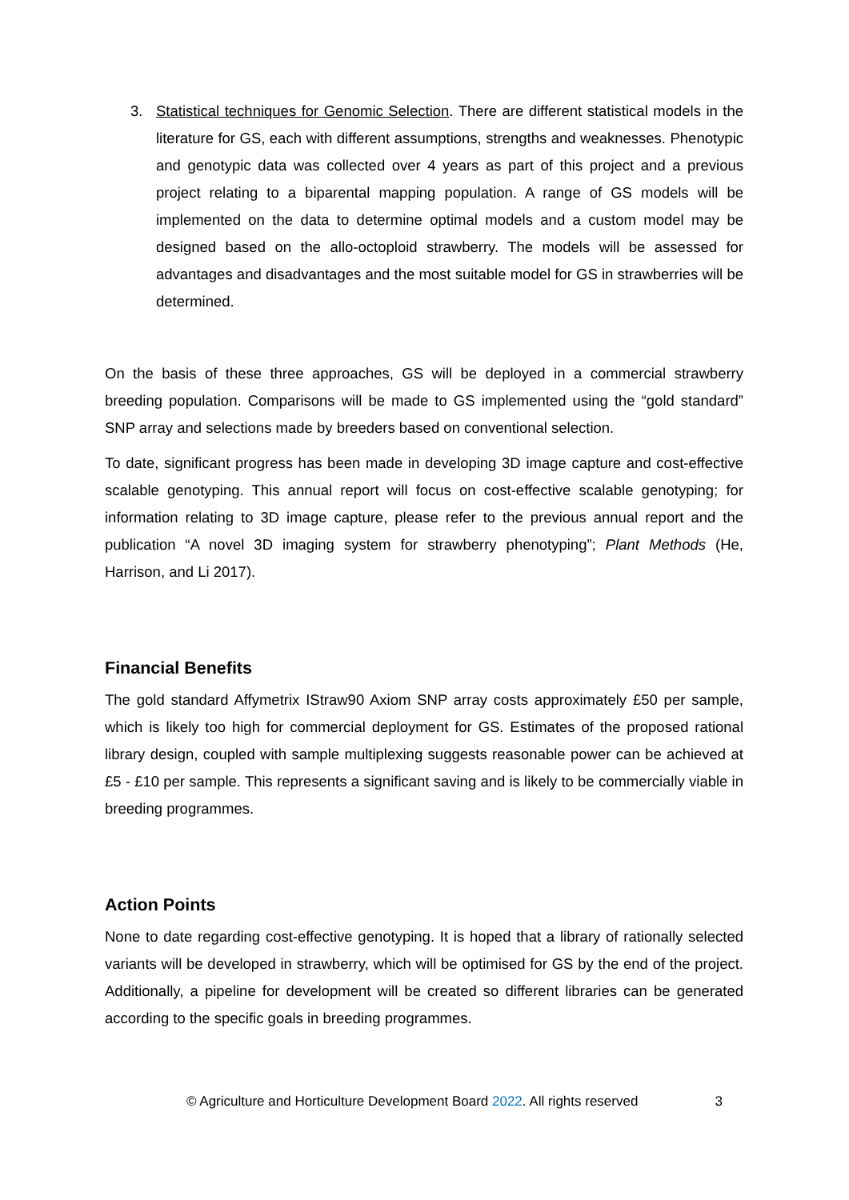3. Statistical techniques for Genomic Selection. There are different statistical models in the literature for GS, each with different assumptions, strengths and weaknesses. Phenotypic and genotypic data was collected over 4 years as part of this project and a previous project relating to a biparental mapping population. A range of GS models will be implemented on the data to determine optimal models and a custom model may be designed based on the allo-octoploid strawberry. The models will be assessed for advantages and disadvantages and the most suitable model for GS in strawberries will be determined.
On the basis of these three approaches, GS will be deployed in a commercial strawberry breeding population. Comparisons will be made to GS implemented using the “gold standard” SNP array and selections made by breeders based on conventional selection.
To date, significant progress has been made in developing 3D image capture and cost-effective scalable genotyping. This annual report will focus on cost-effective scalable genotyping; for information relating to 3D image capture, please refer to the previous annual report and the publication “A novel 3D imaging system for strawberry phenotyping”; Plant Methods (He, Harrison, and Li 2017).
Financial Benefits
The gold standard Affymetrix IStraw90 Axiom SNP array costs approximately £50 per sample, which is likely too high for commercial deployment for GS. Estimates of the proposed rational library design, coupled with sample multiplexing suggests reasonable power can be achieved at £5 - £10 per sample. This represents a significant saving and is likely to be commercially viable in breeding programmes.
Action Points
None to date regarding cost-effective genotyping. It is hoped that a library of rationally selected variants will be developed in strawberry, which will be optimised for GS by the end of the project. Additionally, a pipeline for development will be created so different libraries can be generated according to the specific goals in breeding programmes.
© Agriculture and Horticulture Development Board 2022. All rights reserved 3